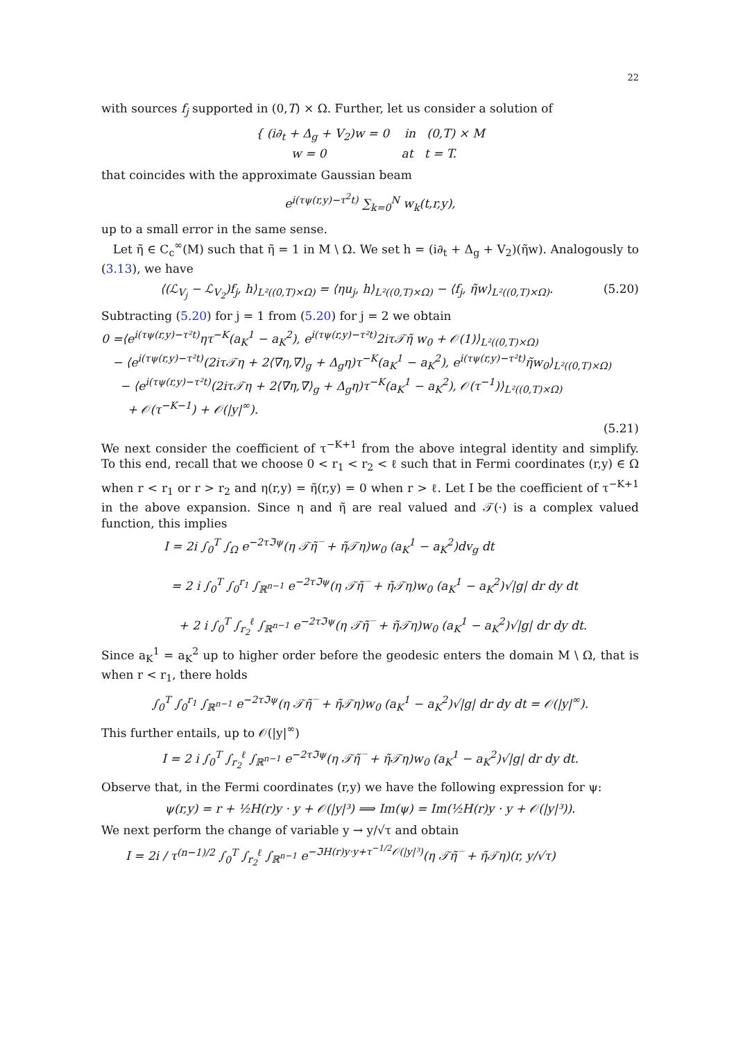22
with sources f<sub>j</sub> supported in (0,T) × Ω. Further, let us consider a solution of
{ (i∂<sub>t</sub> + Δ<sub>g</sub> + V<sub>2</sub>)w = 0 in (0,T) × M
w = 0 at t = T.
that coincides with the approximate Gaussian beam
e<sup>i(τψ(r,y)−τ<sup>2</sup>t)</sup> ∑<sub>k=0</sub><sup>N</sup> w<sub>k</sub>(t,r,y),
up to a small error in the same sense.
Let η̃ ∈ C<sub>c</sub><sup>∞</sup>(M) such that η̃ = 1 in M \ Ω. We set h = (i∂<sub>t</sub> + Δ<sub>g</sub> + V<sub>2</sub>)(η̃w). Analogously to (3.13), we have
⟨(ℒ<sub>V<sub>j</sub></sub> − ℒ<sub>V<sub>2</sub></sub>)f<sub>j</sub>, h⟩<sub>L²((0,T)×Ω)</sub> = ⟨ηu<sub>j</sub>, h⟩<sub>L²((0,T)×Ω)</sub> − ⟨f<sub>j</sub>, η̃w⟩<sub>L²((0,T)×Ω)</sub>. (5.20)
Subtracting (5.20) for j = 1 from (5.20) for j = 2 we obtain
0 =⟨e<sup>i(τψ(r,y)−τ²t)</sup>ητ<sup>−K</sup>(a<sub>K</sub><sup>1</sup> − a<sub>K</sub><sup>2</sup>), e<sup>i(τψ(r,y)−τ²t)</sup>2iτ𝒯η̃ w<sub>0</sub> + 𝒪(1)⟩<sub>L²((0,T)×Ω)</sub>
− ⟨e<sup>i(τψ(r,y)−τ²t)</sup>(2iτ𝒯η + 2⟨∇η,∇⟩<sub>g</sub> + Δ<sub>g</sub>η)τ<sup>−K</sup>(a<sub>K</sub><sup>1</sup> − a<sub>K</sub><sup>2</sup>), e<sup>i(τψ(r,y)−τ²t)</sup>η̃w<sub>0</sub>⟩<sub>L²((0,T)×Ω)</sub>
− ⟨e<sup>i(τψ(r,y)−τ²t)</sup>(2iτ𝒯η + 2⟨∇η,∇⟩<sub>g</sub> + Δ<sub>g</sub>η)τ<sup>−K</sup>(a<sub>K</sub><sup>1</sup> − a<sub>K</sub><sup>2</sup>), 𝒪(τ<sup>−1</sup>)⟩<sub>L²((0,T)×Ω)</sub>
+ 𝒪(τ<sup>−K−1</sup>) + 𝒪(|y|<sup>∞</sup>).
(5.21)
We next consider the coefficient of τ<sup>−K+1</sup> from the above integral identity and simplify. To this end, recall that we choose 0 < r<sub>1</sub> < r<sub>2</sub> < ℓ such that in Fermi coordinates (r,y) ∈ Ω when r < r<sub>1</sub> or r > r<sub>2</sub> and η(r,y) = η̃(r,y) = 0 when r > ℓ. Let I be the coefficient of τ<sup>−K+1</sup> in the above expansion. Since η and η̃ are real valued and 𝒯(·) is a complex valued function, this implies
I = 2i ∫<sub>0</sub><sup>T</sup> ∫<sub>Ω</sub> e<sup>−2τℑψ</sup>(η 𝒯η̃‾ + η̃𝒯η)w<sub>0</sub> (a<sub>K</sub><sup>1</sup> − a<sub>K</sub><sup>2</sup>)dv<sub>g</sub> dt
= 2 i ∫<sub>0</sub><sup>T</sup> ∫<sub>0</sub><sup>r<sub>1</sub></sup> ∫<sub>ℝ<sup>n−1</sup></sub> e<sup>−2τℑψ</sup>(η 𝒯η̃‾ + η̃𝒯η)w<sub>0</sub> (a<sub>K</sub><sup>1</sup> − a<sub>K</sub><sup>2</sup>)√|g| dr dy dt
+ 2 i ∫<sub>0</sub><sup>T</sup> ∫<sub>r<sub>2</sub></sub><sup>ℓ</sup> ∫<sub>ℝ<sup>n−1</sup></sub> e<sup>−2τℑψ</sup>(η 𝒯η̃‾ + η̃𝒯η)w<sub>0</sub> (a<sub>K</sub><sup>1</sup> − a<sub>K</sub><sup>2</sup>)√|g| dr dy dt.
Since a<sub>K</sub><sup>1</sup> = a<sub>K</sub><sup>2</sup> up to higher order before the geodesic enters the domain M \ Ω, that is when r < r<sub>1</sub>, there holds
∫<sub>0</sub><sup>T</sup> ∫<sub>0</sub><sup>r<sub>1</sub></sup> ∫<sub>ℝ<sup>n−1</sup></sub> e<sup>−2τℑψ</sup>(η 𝒯η̃‾ + η̃𝒯η)w<sub>0</sub> (a<sub>K</sub><sup>1</sup> − a<sub>K</sub><sup>2</sup>)√|g| dr dy dt = 𝒪(|y|<sup>∞</sup>).
This further entails, up to 𝒪(|y|<sup>∞</sup>)
I = 2 i ∫<sub>0</sub><sup>T</sup> ∫<sub>r<sub>2</sub></sub><sup>ℓ</sup> ∫<sub>ℝ<sup>n−1</sup></sub> e<sup>−2τℑψ</sup>(η 𝒯η̃‾ + η̃𝒯η)w<sub>0</sub> (a<sub>K</sub><sup>1</sup> − a<sub>K</sub><sup>2</sup>)√|g| dr dy dt.
Observe that, in the Fermi coordinates (r,y) we have the following expression for ψ:
ψ(r,y) = r + ½H(r)y · y + 𝒪(|y|³) ⟹ Im(ψ) = Im(½H(r)y · y + 𝒪(|y|³)).
We next perform the change of variable y → y/√τ and obtain
I = 2i / τ<sup>(n−1)/2</sup> ∫<sub>0</sub><sup>T</sup> ∫<sub>r<sub>2</sub></sub><sup>ℓ</sup> ∫<sub>ℝ<sup>n−1</sup></sub> e<sup>−ℑH(r)y·y+τ<sup>−1/2</sup>𝒪(|y|³)</sup>(η 𝒯η̃‾ + η̃𝒯η)(r, y/√τ)